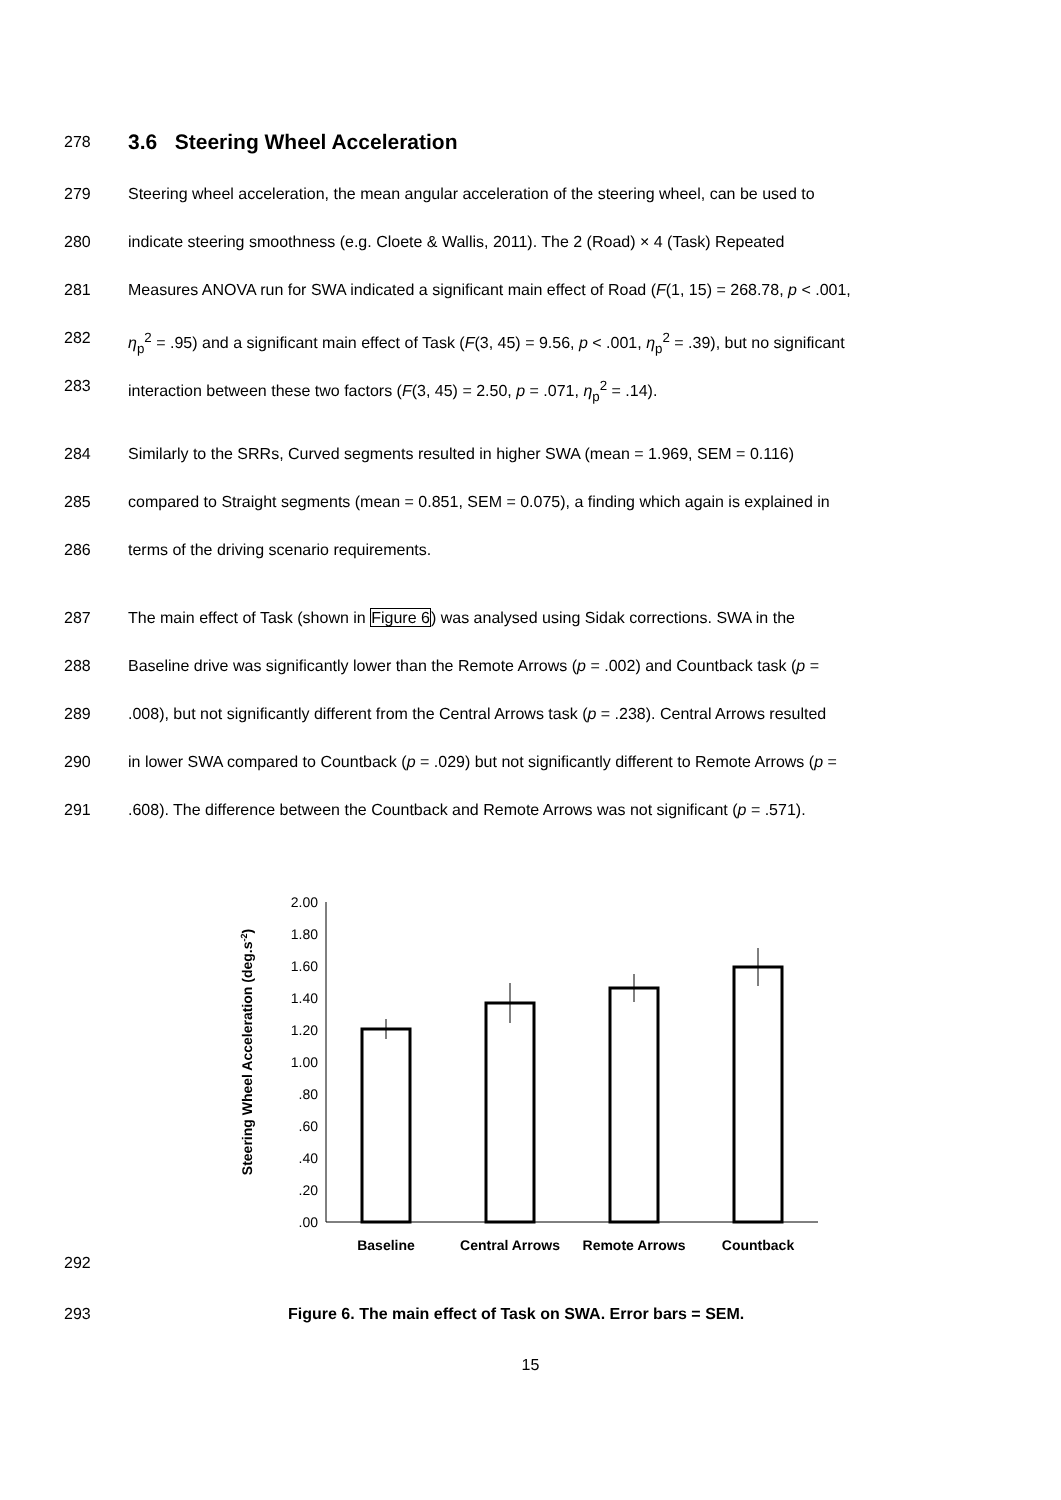278 3.6 Steering Wheel Acceleration
279 Steering wheel acceleration, the mean angular acceleration of the steering wheel, can be used to
280 indicate steering smoothness (e.g. Cloete & Wallis, 2011). The 2 (Road) × 4 (Task) Repeated
281 Measures ANOVA run for SWA indicated a significant main effect of Road (F(1, 15) = 268.78, p < .001,
282 η<sub>p</sub><sup>2</sup> = .95) and a significant main effect of Task (F(3, 45) = 9.56, p < .001, η<sub>p</sub><sup>2</sup> = .39), but no significant
283 interaction between these two factors (F(3, 45) = 2.50, p = .071, η<sub>p</sub><sup>2</sup> = .14).
284 Similarly to the SRRs, Curved segments resulted in higher SWA (mean = 1.969, SEM = 0.116)
285 compared to Straight segments (mean = 0.851, SEM = 0.075), a finding which again is explained in
286 terms of the driving scenario requirements.
287 The main effect of Task (shown in Figure 6) was analysed using Sidak corrections. SWA in the
288 Baseline drive was significantly lower than the Remote Arrows (p = .002) and Countback task (p =
289.008), but not significantly different from the Central Arrows task (p = .238). Central Arrows resulted
290 in lower SWA compared to Countback (p = .029) but not significantly different to Remote Arrows (p =
291.608). The difference between the Countback and Remote Arrows was not significant (p = .571).
292
Steering Wheel Acceleration (deg.s-2)
2.00
1.80
1.60
1.40
1.20
1.00
.80
.60
.40
.20
.00
Baseline
Central Arrows
Remote Arrows
Countback
293 Figure 6. The main effect of Task on SWA. Error bars = SEM.
15